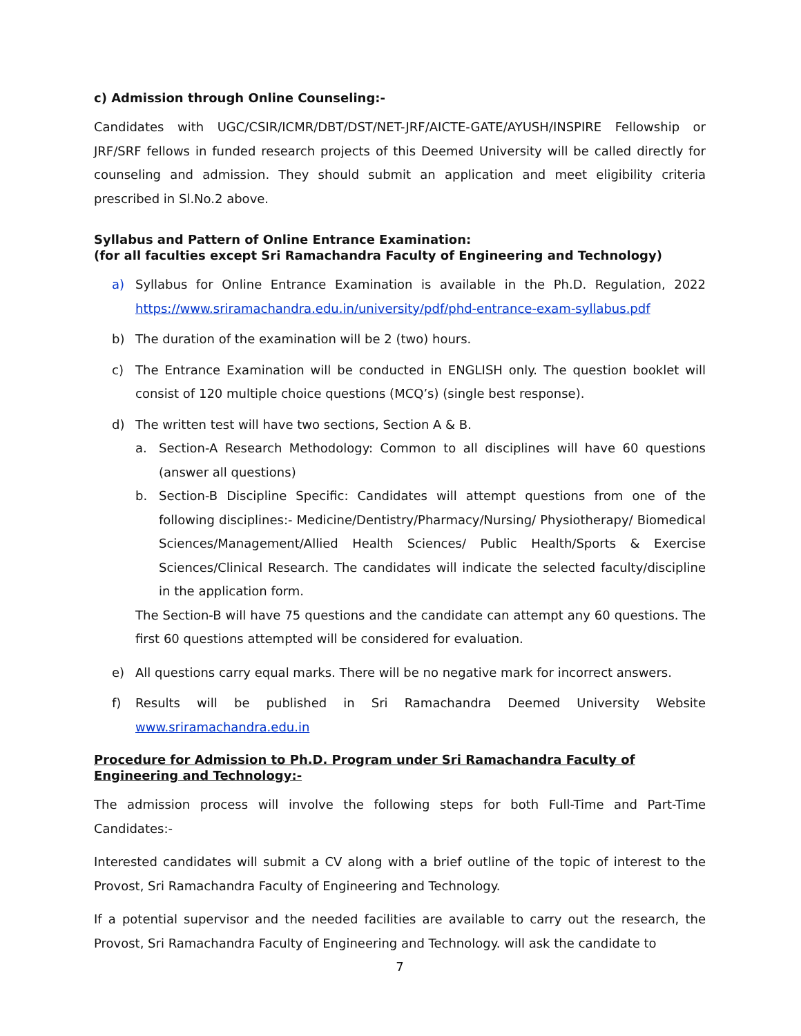c) Admission through Online Counseling:-
Candidates with UGC/CSIR/ICMR/DBT/DST/NET-JRF/AICTE-GATE/AYUSH/INSPIRE Fellowship or JRF/SRF fellows in funded research projects of this Deemed University will be called directly for counseling and admission. They should submit an application and meet eligibility criteria prescribed in Sl.No.2 above.
Syllabus and Pattern of Online Entrance Examination:
(for all faculties except Sri Ramachandra Faculty of Engineering and Technology)
a) Syllabus for Online Entrance Examination is available in the Ph.D. Regulation, 2022 https://www.sriramachandra.edu.in/university/pdf/phd-entrance-exam-syllabus.pdf
b) The duration of the examination will be 2 (two) hours.
c) The Entrance Examination will be conducted in ENGLISH only. The question booklet will consist of 120 multiple choice questions (MCQ’s) (single best response).
d) The written test will have two sections, Section A & B.
a. Section-A Research Methodology: Common to all disciplines will have 60 questions (answer all questions)
b. Section-B Discipline Specific: Candidates will attempt questions from one of the following disciplines:- Medicine/Dentistry/Pharmacy/Nursing/ Physiotherapy/ Biomedical Sciences/Management/Allied Health Sciences/ Public Health/Sports & Exercise Sciences/Clinical Research. The candidates will indicate the selected faculty/discipline in the application form.
The Section-B will have 75 questions and the candidate can attempt any 60 questions. The first 60 questions attempted will be considered for evaluation.
e) All questions carry equal marks. There will be no negative mark for incorrect answers.
f) Results will be published in Sri Ramachandra Deemed University Website www.sriramachandra.edu.in
Procedure for Admission to Ph.D. Program under Sri Ramachandra Faculty of Engineering and Technology:-
The admission process will involve the following steps for both Full-Time and Part-Time Candidates:-
Interested candidates will submit a CV along with a brief outline of the topic of interest to the Provost, Sri Ramachandra Faculty of Engineering and Technology.
If a potential supervisor and the needed facilities are available to carry out the research, the Provost, Sri Ramachandra Faculty of Engineering and Technology. will ask the candidate to
7